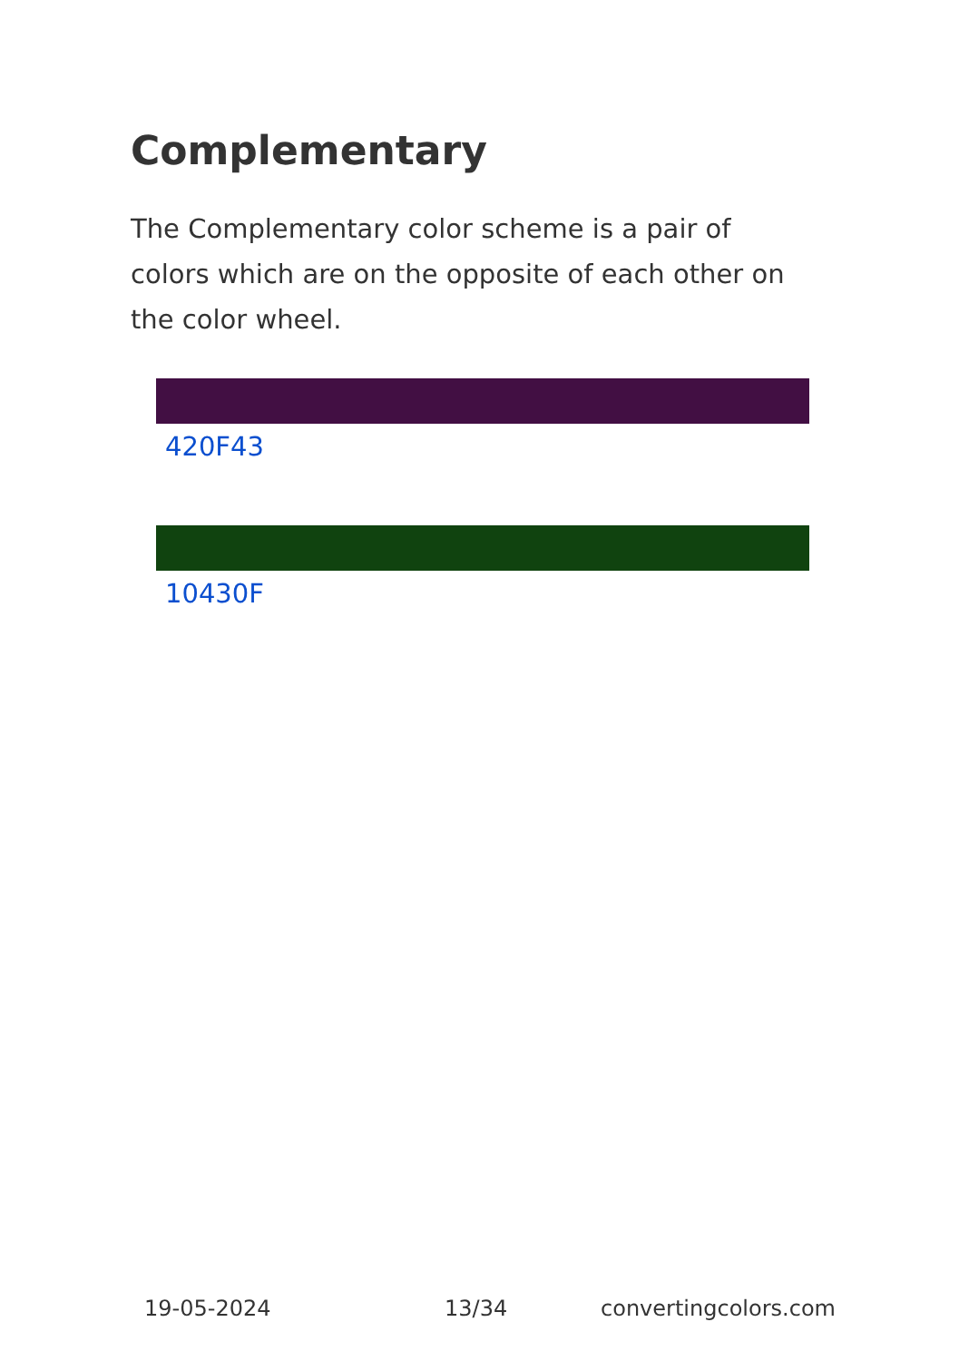Complementary
The Complementary color scheme is a pair of colors which are on the opposite of each other on the color wheel.
420F43
10430F
19-05-2024 13/34 convertingcolors.com